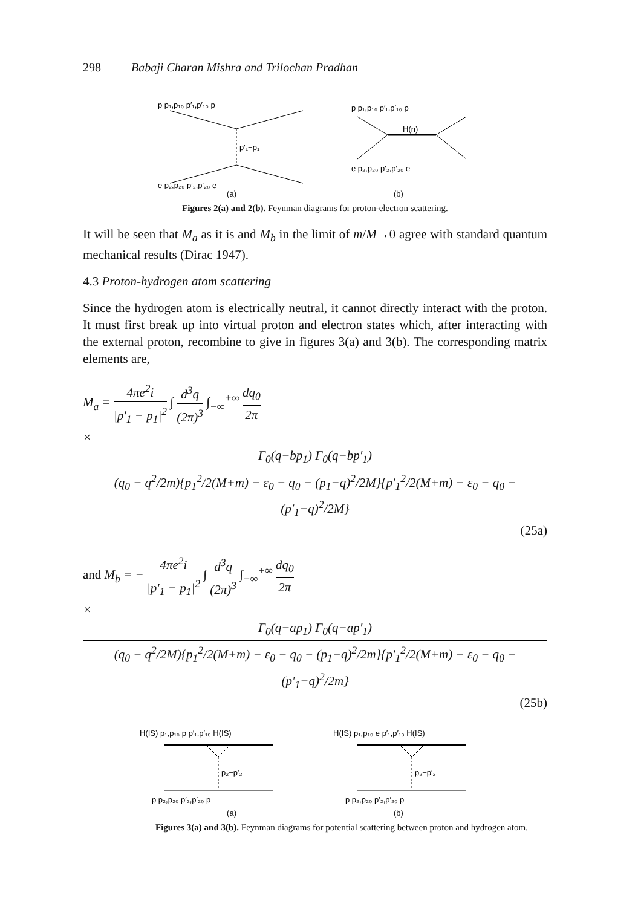298 Babaji Charan Mishra and Trilochan Pradhan
p p₁,p₁₀ p′₁,p′₁₀ p
p′₁−p₁
e p₂,p₂₀ p′₂,p′₂₀ e
p p₁,p₁₀ p′₁,p′₁₀ p
H(n)
e p₂,p₂₀ p′₂,p′₂₀ e
(a) (b)
Figures 2(a) and 2(b). Feynman diagrams for proton-electron scattering.
It will be seen that M<sub>a</sub> as it is and M<sub>b</sub> in the limit of m/M→0 agree with standard quantum mechanical results (Dirac 1947).
4.3 Proton-hydrogen atom scattering
Since the hydrogen atom is electrically neutral, it cannot directly interact with the proton. It must first break up into virtual proton and electron states which, after interacting with the external proton, recombine to give in figures 3(a) and 3(b). The corresponding matrix elements are,
M<sub>a</sub> = 4πe<sup>2</sup>i |p′<sub>1</sub> − p<sub>1</sub>|<sup>2</sup> ∫ d<sup>3</sup>q (2π)<sup>3</sup> ∫<sub>−∞</sub><sup>+∞</sup> dq<sub>0</sub> 2π
× Γ<sub>0</sub>(q−bp<sub>1</sub>) Γ<sub>0</sub>(q−bp′<sub>1</sub>) (q<sub>0</sub> − q<sup>2</sup>/2m){p<sub>1</sub><sup>2</sup>/2(M+m) − ε<sub>0</sub> − q<sub>0</sub> − (p<sub>1</sub>−q)<sup>2</sup>/2M}{p′<sub>1</sub><sup>2</sup>/2(M+m) − ε<sub>0</sub> − q<sub>0</sub> − (p′<sub>1</sub>−q)<sup>2</sup>/2M}
(25a)
and M<sub>b</sub> = − 4πe<sup>2</sup>i |p′<sub>1</sub> − p<sub>1</sub>|<sup>2</sup> ∫ d<sup>3</sup>q (2π)<sup>3</sup> ∫<sub>−∞</sub><sup>+∞</sup> dq<sub>0</sub> 2π
× Γ<sub>0</sub>(q−ap<sub>1</sub>) Γ<sub>0</sub>(q−ap′<sub>1</sub>) (q<sub>0</sub> − q<sup>2</sup>/2M){p<sub>1</sub><sup>2</sup>/2(M+m) − ε<sub>0</sub> − q<sub>0</sub> − (p<sub>1</sub>−q)<sup>2</sup>/2m}{p′<sub>1</sub><sup>2</sup>/2(M+m) − ε<sub>0</sub> − q<sub>0</sub> − (p′<sub>1</sub>−q)<sup>2</sup>/2m}
(25b)
H(IS) p₁,p₁₀ p p′₁,p′₁₀ H(IS)
p₂−p′₂
p p₂,p₂₀ p′₂,p′₂₀ p
H(IS) p₁,p₁₀ e p′₁,p′₁₀ H(IS)
p₂−p′₂
p p₂,p₂₀ p′₂,p′₂₀ p
(a) (b)
Figures 3(a) and 3(b). Feynman diagrams for potential scattering between proton and hydrogen atom.